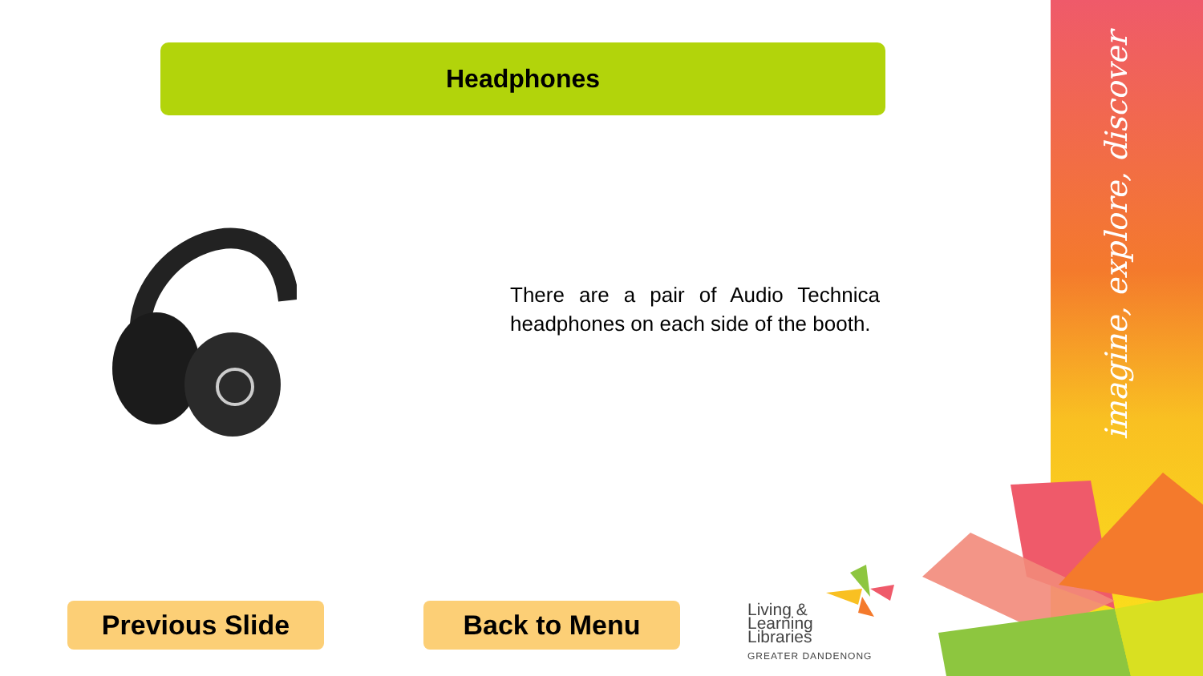imagine, explore, discover
Headphones
There are a pair of Audio Technica headphones on each side of the booth.
Previous Slide Back to Menu
Living &
Learning
Libraries
GREATER DANDENONG